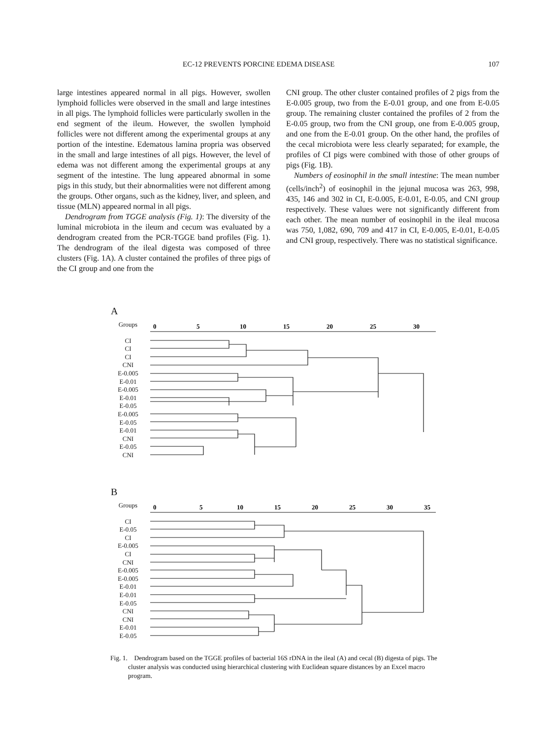EC-12 PREVENTS PORCINE EDEMA DISEASE 107
large intestines appeared normal in all pigs. However, swollen lymphoid follicles were observed in the small and large intestines in all pigs. The lymphoid follicles were particularly swollen in the end segment of the ileum. However, the swollen lymphoid follicles were not different among the experimental groups at any portion of the intestine. Edematous lamina propria was observed in the small and large intestines of all pigs. However, the level of edema was not different among the experimental groups at any segment of the intestine. The lung appeared abnormal in some pigs in this study, but their abnormalities were not different among the groups. Other organs, such as the kidney, liver, and spleen, and tissue (MLN) appeared normal in all pigs.
Dendrogram from TGGE analysis (Fig. 1): The diversity of the luminal microbiota in the ileum and cecum was evaluated by a dendrogram created from the PCR-TGGE band profiles (Fig. 1). The dendrogram of the ileal digesta was composed of three clusters (Fig. 1A). A cluster contained the profiles of three pigs of the CI group and one from the
CNI group. The other cluster contained profiles of 2 pigs from the E-0.005 group, two from the E-0.01 group, and one from E-0.05 group. The remaining cluster contained the profiles of 2 from the E-0.05 group, two from the CNI group, one from E-0.005 group, and one from the E-0.01 group. On the other hand, the profiles of the cecal microbiota were less clearly separated; for example, the profiles of CI pigs were combined with those of other groups of pigs (Fig. 1B).
Numbers of eosinophil in the small intestine: The mean number (cells/inch<sup>2</sup>) of eosinophil in the jejunal mucosa was 263, 998, 435, 146 and 302 in CI, E-0.005, E-0.01, E-0.05, and CNI group respectively. These values were not significantly different from each other. The mean number of eosinophil in the ileal mucosa was 750, 1,082, 690, 709 and 417 in CI, E-0.005, E-0.01, E-0.05 and CNI group, respectively. There was no statistical significance.
A
Groups
CI
CI
CI
CNI
E-0.005
E-0.01
E-0.005
E-0.01
E-0.05
E-0.005
E-0.05
E-0.01
CNI
E-0.05
CNI
0
5
10
15
20
25
30
B
Groups
CI
E-0.05
CI
E-0.005
CI
CNI
E-0.005
E-0.005
E-0.01
E-0.01
E-0.05
CNI
CNI
E-0.01
E-0.05
0
5
10
15
20
25
30
35
Fig. 1. Dendrogram based on the TGGE profiles of bacterial 16S rDNA in the ileal (A) and cecal (B) digesta of pigs. The cluster analysis was conducted using hierarchical clustering with Euclidean square distances by an Excel macro program.